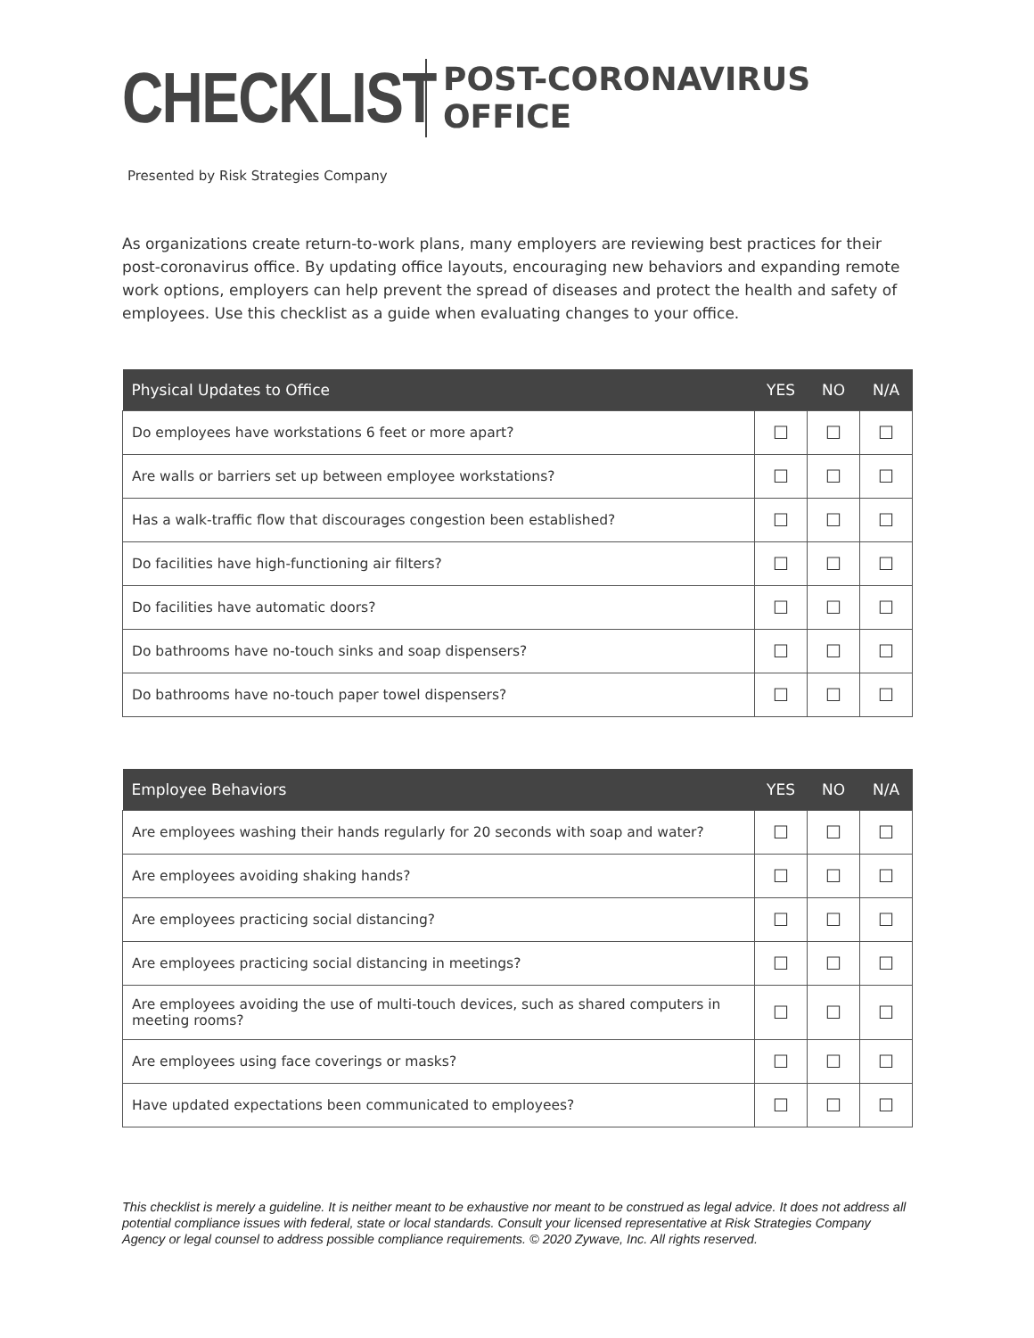CHECKLIST
POST-CORONAVIRUS
OFFICE
Presented by Risk Strategies Company
As organizations create return-to-work plans, many employers are reviewing best practices for their post-coronavirus office. By updating office layouts, encouraging new behaviors and expanding remote work options, employers can help prevent the spread of diseases and protect the health and safety of employees. Use this checklist as a guide when evaluating changes to your office.
| Physical Updates to Office | YES | NO | N/A |
| --- | --- | --- | --- |
| Do employees have workstations 6 feet or more apart? | ☐ | ☐ | ☐ |
| Are walls or barriers set up between employee workstations? | ☐ | ☐ | ☐ |
| Has a walk-traffic flow that discourages congestion been established? | ☐ | ☐ | ☐ |
| Do facilities have high-functioning air filters? | ☐ | ☐ | ☐ |
| Do facilities have automatic doors? | ☐ | ☐ | ☐ |
| Do bathrooms have no-touch sinks and soap dispensers? | ☐ | ☐ | ☐ |
| Do bathrooms have no-touch paper towel dispensers? | ☐ | ☐ | ☐ |
| Employee Behaviors | YES | NO | N/A |
| --- | --- | --- | --- |
| Are employees washing their hands regularly for 20 seconds with soap and water? | ☐ | ☐ | ☐ |
| Are employees avoiding shaking hands? | ☐ | ☐ | ☐ |
| Are employees practicing social distancing? | ☐ | ☐ | ☐ |
| Are employees practicing social distancing in meetings? | ☐ | ☐ | ☐ |
| Are employees avoiding the use of multi-touch devices, such as shared computers in meeting rooms? | ☐ | ☐ | ☐ |
| Are employees using face coverings or masks? | ☐ | ☐ | ☐ |
| Have updated expectations been communicated to employees? | ☐ | ☐ | ☐ |
This checklist is merely a guideline. It is neither meant to be exhaustive nor meant to be construed as legal advice. It does not address all potential compliance issues with federal, state or local standards. Consult your licensed representative at Risk Strategies Company Agency or legal counsel to address possible compliance requirements. © 2020 Zywave, Inc. All rights reserved.